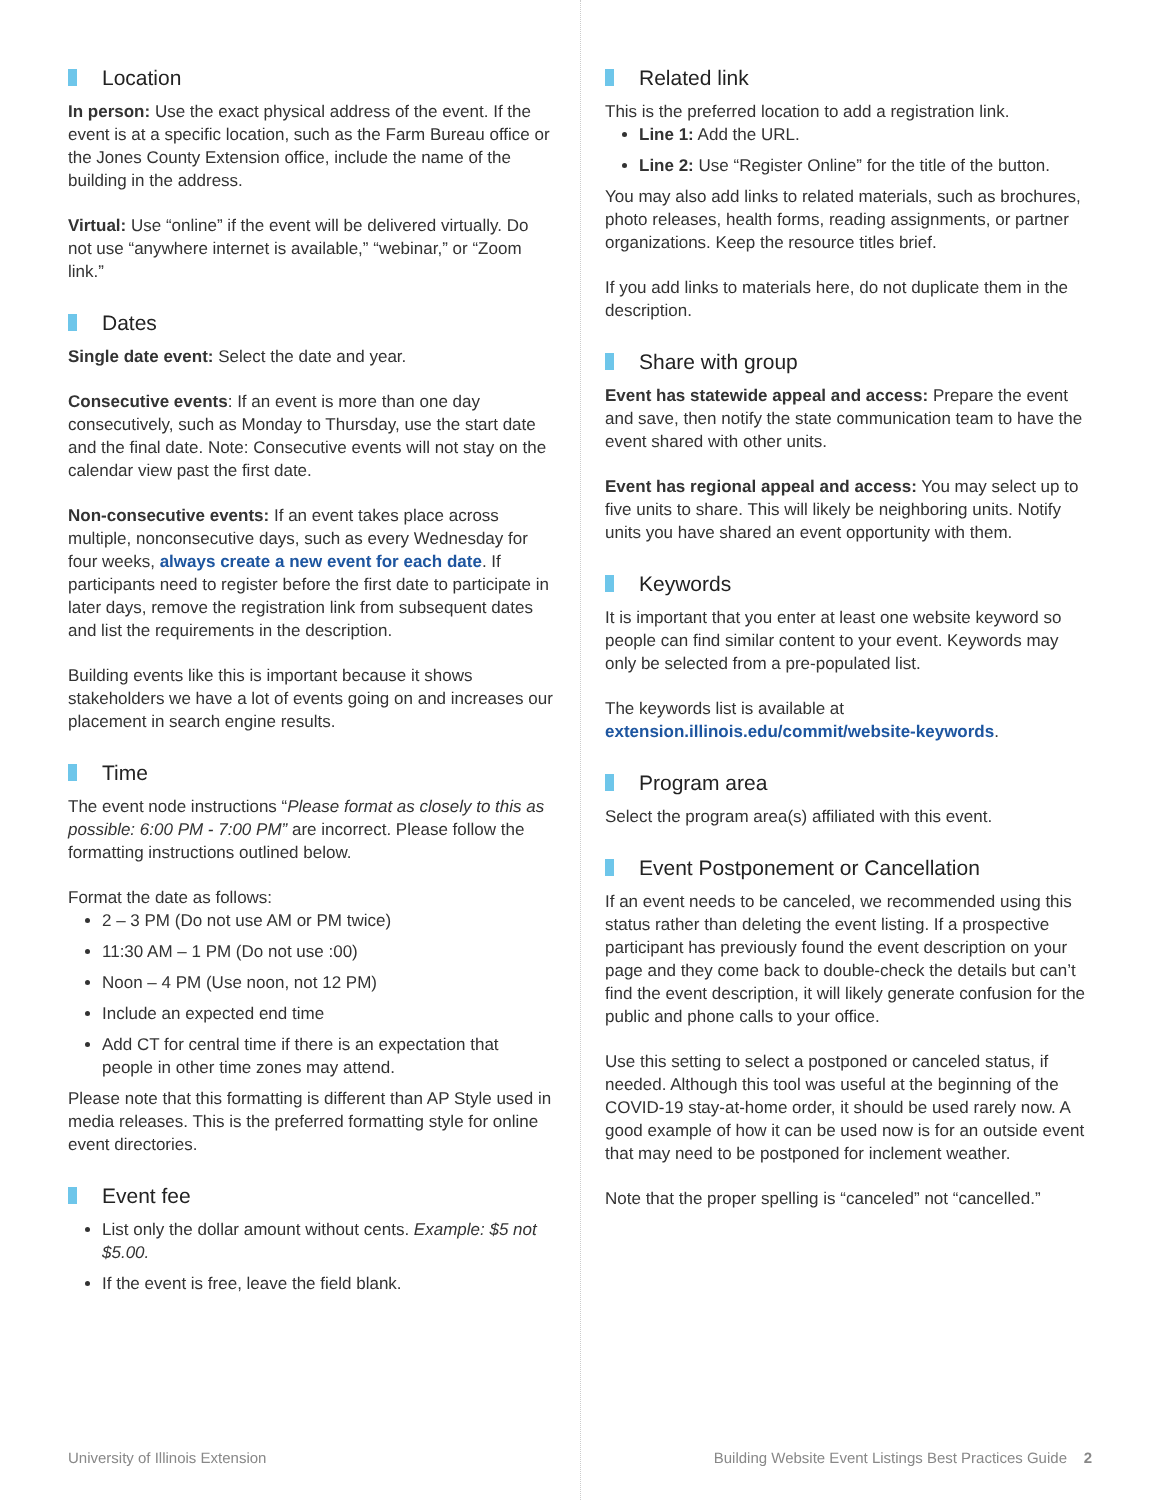Location
In person: Use the exact physical address of the event. If the event is at a specific location, such as the Farm Bureau office or the Jones County Extension office, include the name of the building in the address.
Virtual: Use “online” if the event will be delivered virtually. Do not use “anywhere internet is available,” “webinar,” or “Zoom link.”
Dates
Single date event: Select the date and year.
Consecutive events: If an event is more than one day consecutively, such as Monday to Thursday, use the start date and the final date. Note: Consecutive events will not stay on the calendar view past the first date.
Non-consecutive events: If an event takes place across multiple, nonconsecutive days, such as every Wednesday for four weeks, always create a new event for each date. If participants need to register before the first date to participate in later days, remove the registration link from subsequent dates and list the requirements in the description.
Building events like this is important because it shows stakeholders we have a lot of events going on and increases our placement in search engine results.
Time
The event node instructions “Please format as closely to this as possible: 6:00 PM - 7:00 PM” are incorrect. Please follow the formatting instructions outlined below.
Format the date as follows:
2 – 3 PM (Do not use AM or PM twice)
11:30 AM – 1 PM (Do not use :00)
Noon – 4 PM (Use noon, not 12 PM)
Include an expected end time
Add CT for central time if there is an expectation that people in other time zones may attend.
Please note that this formatting is different than AP Style used in media releases. This is the preferred formatting style for online event directories.
Event fee
List only the dollar amount without cents. Example: $5 not $5.00.
If the event is free, leave the field blank.
Related link
This is the preferred location to add a registration link.
Line 1: Add the URL.
Line 2: Use “Register Online” for the title of the button.
You may also add links to related materials, such as brochures, photo releases, health forms, reading assignments, or partner organizations. Keep the resource titles brief.
If you add links to materials here, do not duplicate them in the description.
Share with group
Event has statewide appeal and access: Prepare the event and save, then notify the state communication team to have the event shared with other units.
Event has regional appeal and access: You may select up to five units to share. This will likely be neighboring units. Notify units you have shared an event opportunity with them.
Keywords
It is important that you enter at least one website keyword so people can find similar content to your event. Keywords may only be selected from a pre-populated list.
The keywords list is available at extension.illinois.edu/commit/website-keywords.
Program area
Select the program area(s) affiliated with this event.
Event Postponement or Cancellation
If an event needs to be canceled, we recommended using this status rather than deleting the event listing. If a prospective participant has previously found the event description on your page and they come back to double-check the details but can’t find the event description, it will likely generate confusion for the public and phone calls to your office.
Use this setting to select a postponed or canceled status, if needed. Although this tool was useful at the beginning of the COVID-19 stay-at-home order, it should be used rarely now. A good example of how it can be used now is for an outside event that may need to be postponed for inclement weather.
Note that the proper spelling is “canceled” not “cancelled.”
University of Illinois Extension Building Website Event Listings Best Practices Guide 2